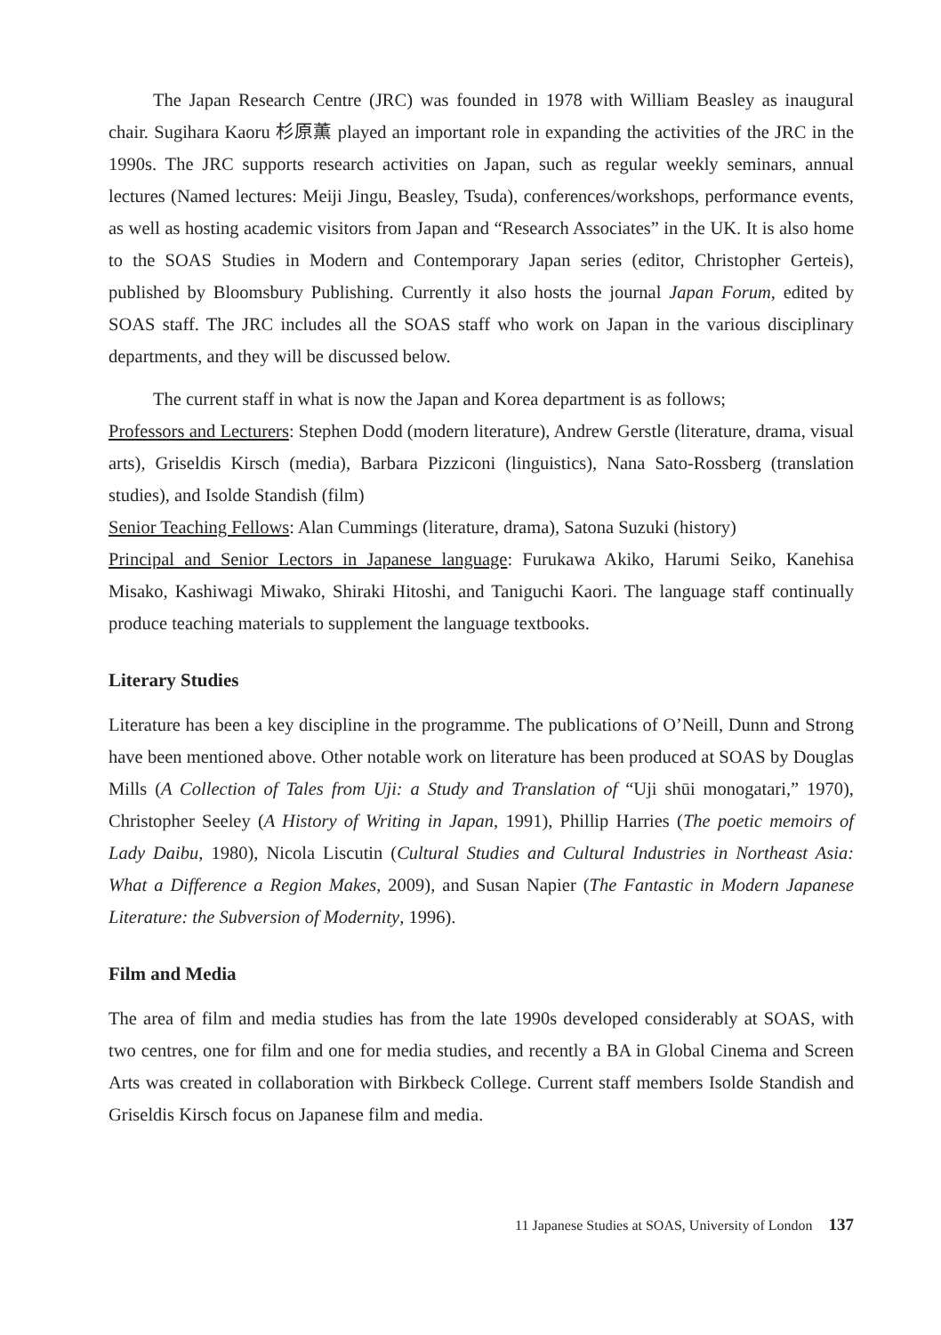The Japan Research Centre (JRC) was founded in 1978 with William Beasley as inaugural chair. Sugihara Kaoru 杉原薫 played an important role in expanding the activities of the JRC in the 1990s. The JRC supports research activities on Japan, such as regular weekly seminars, annual lectures (Named lectures: Meiji Jingu, Beasley, Tsuda), conferences/workshops, performance events, as well as hosting academic visitors from Japan and “Research Associates” in the UK. It is also home to the SOAS Studies in Modern and Contemporary Japan series (editor, Christopher Gerteis), published by Bloomsbury Publishing. Currently it also hosts the journal Japan Forum, edited by SOAS staff. The JRC includes all the SOAS staff who work on Japan in the various disciplinary departments, and they will be discussed below.
The current staff in what is now the Japan and Korea department is as follows;
Professors and Lecturers: Stephen Dodd (modern literature), Andrew Gerstle (literature, drama, visual arts), Griseldis Kirsch (media), Barbara Pizziconi (linguistics), Nana Sato-Rossberg (translation studies), and Isolde Standish (film)
Senior Teaching Fellows: Alan Cummings (literature, drama), Satona Suzuki (history)
Principal and Senior Lectors in Japanese language: Furukawa Akiko, Harumi Seiko, Kanehisa Misako, Kashiwagi Miwako, Shiraki Hitoshi, and Taniguchi Kaori. The language staff continually produce teaching materials to supplement the language textbooks.
Literary Studies
Literature has been a key discipline in the programme. The publications of O’Neill, Dunn and Strong have been mentioned above. Other notable work on literature has been produced at SOAS by Douglas Mills (A Collection of Tales from Uji: a Study and Translation of “Uji shūi monogatari,” 1970), Christopher Seeley (A History of Writing in Japan, 1991), Phillip Harries (The poetic memoirs of Lady Daibu, 1980), Nicola Liscutin (Cultural Studies and Cultural Industries in Northeast Asia: What a Difference a Region Makes, 2009), and Susan Napier (The Fantastic in Modern Japanese Literature: the Subversion of Modernity, 1996).
Film and Media
The area of film and media studies has from the late 1990s developed considerably at SOAS, with two centres, one for film and one for media studies, and recently a BA in Global Cinema and Screen Arts was created in collaboration with Birkbeck College. Current staff members Isolde Standish and Griseldis Kirsch focus on Japanese film and media.
11 Japanese Studies at SOAS, University of London 137